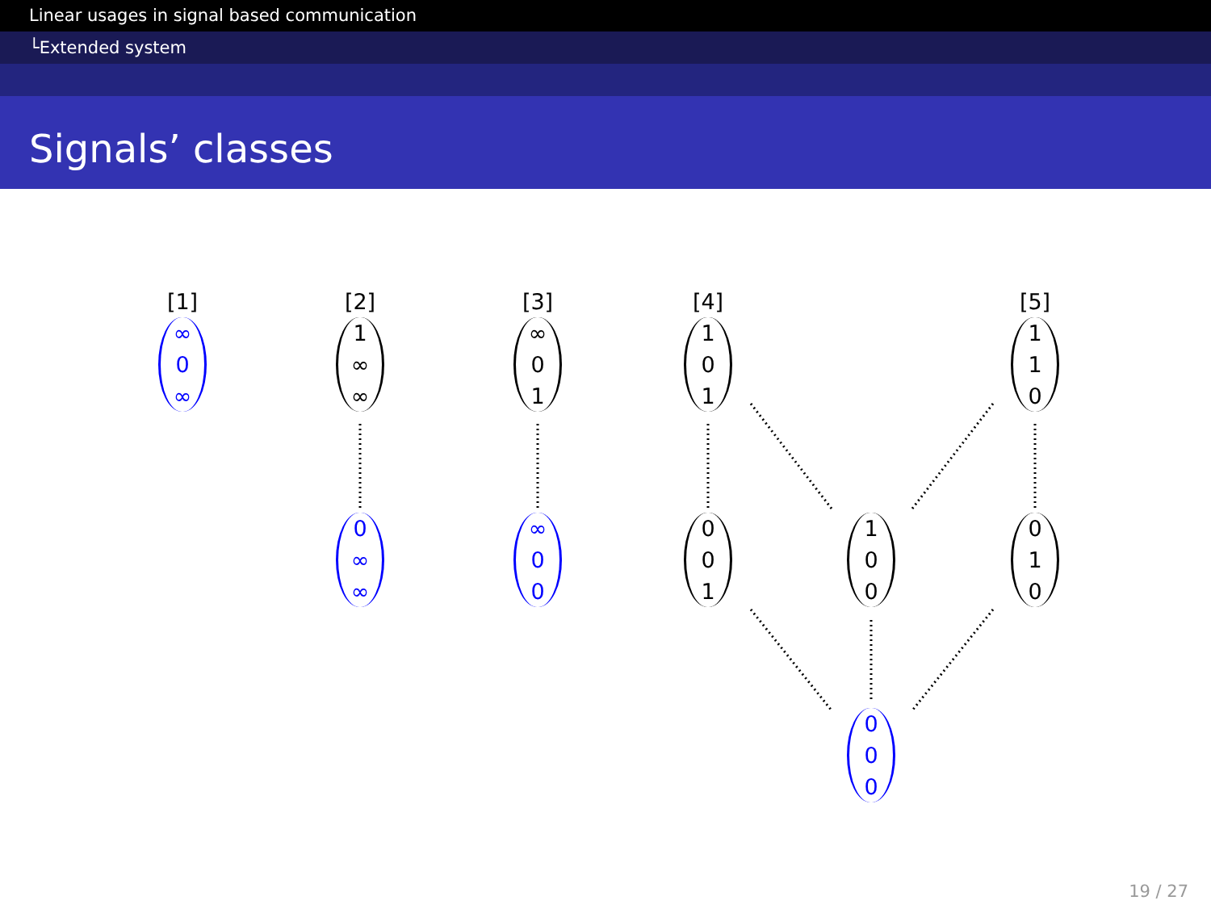Linear usages in signal based communication
└Extended system
Signals’ classes
[1]
∞
0
∞
[2]
1
∞
∞
[3]
∞
0
1
[4]
1
0
1
[5]
1
1
0
0
∞
∞
∞
0
0
0
0
1
1
0
0
0
1
0
0
0
0
19 / 27